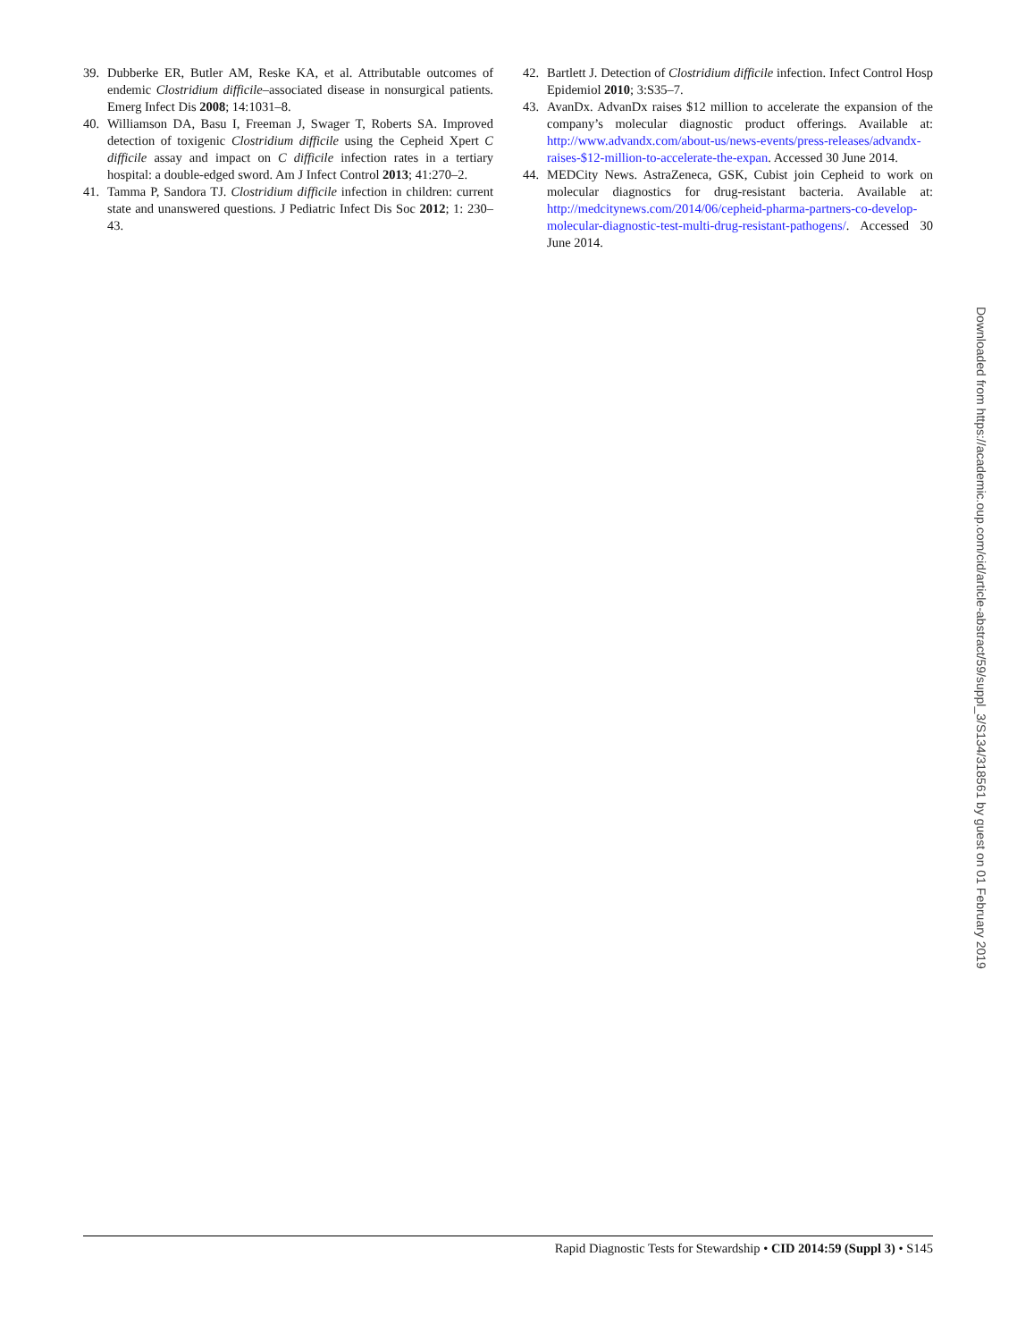39. Dubberke ER, Butler AM, Reske KA, et al. Attributable outcomes of endemic Clostridium difficile–associated disease in nonsurgical patients. Emerg Infect Dis 2008; 14:1031–8.
40. Williamson DA, Basu I, Freeman J, Swager T, Roberts SA. Improved detection of toxigenic Clostridium difficile using the Cepheid Xpert C difficile assay and impact on C difficile infection rates in a tertiary hospital: a double-edged sword. Am J Infect Control 2013; 41:270–2.
41. Tamma P, Sandora TJ. Clostridium difficile infection in children: current state and unanswered questions. J Pediatric Infect Dis Soc 2012; 1: 230–43.
42. Bartlett J. Detection of Clostridium difficile infection. Infect Control Hosp Epidemiol 2010; 3:S35–7.
43. AvanDx. AdvanDx raises $12 million to accelerate the expansion of the company’s molecular diagnostic product offerings. Available at: http://www.advandx.com/about-us/news-events/press-releases/advandx-raises-$12-million-to-accelerate-the-expan. Accessed 30 June 2014.
44. MEDCity News. AstraZeneca, GSK, Cubist join Cepheid to work on molecular diagnostics for drug-resistant bacteria. Available at: http://medcitynews.com/2014/06/cepheid-pharma-partners-co-develop-molecular-diagnostic-test-multi-drug-resistant-pathogens/. Accessed 30 June 2014.
Downloaded from https://academic.oup.com/cid/article-abstract/59/suppl_3/S134/318561 by guest on 01 February 2019
Rapid Diagnostic Tests for Stewardship • CID 2014:59 (Suppl 3) • S145